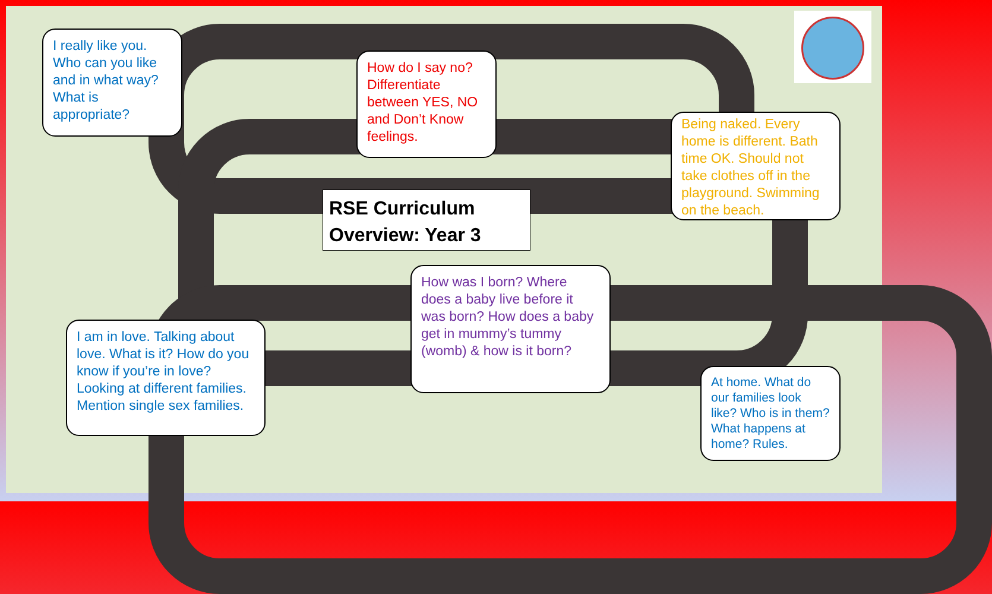I really like you. Who can you like and in what way? What is appropriate?
How do I say no? Differentiate between YES, NO and Don’t Know feelings.
Being naked. Every home is different. Bath time OK. Should not take clothes off in the playground. Swimming on the beach.
RSE Curriculum Overview: Year 3
How was I born? Where does a baby live before it was born? How does a baby get in mummy’s tummy (womb) & how is it born?
I am in love. Talking about love. What is it? How do you know if you’re in love? Looking at different families. Mention single sex families.
At home. What do our families look like? Who is in them? What happens at home? Rules.